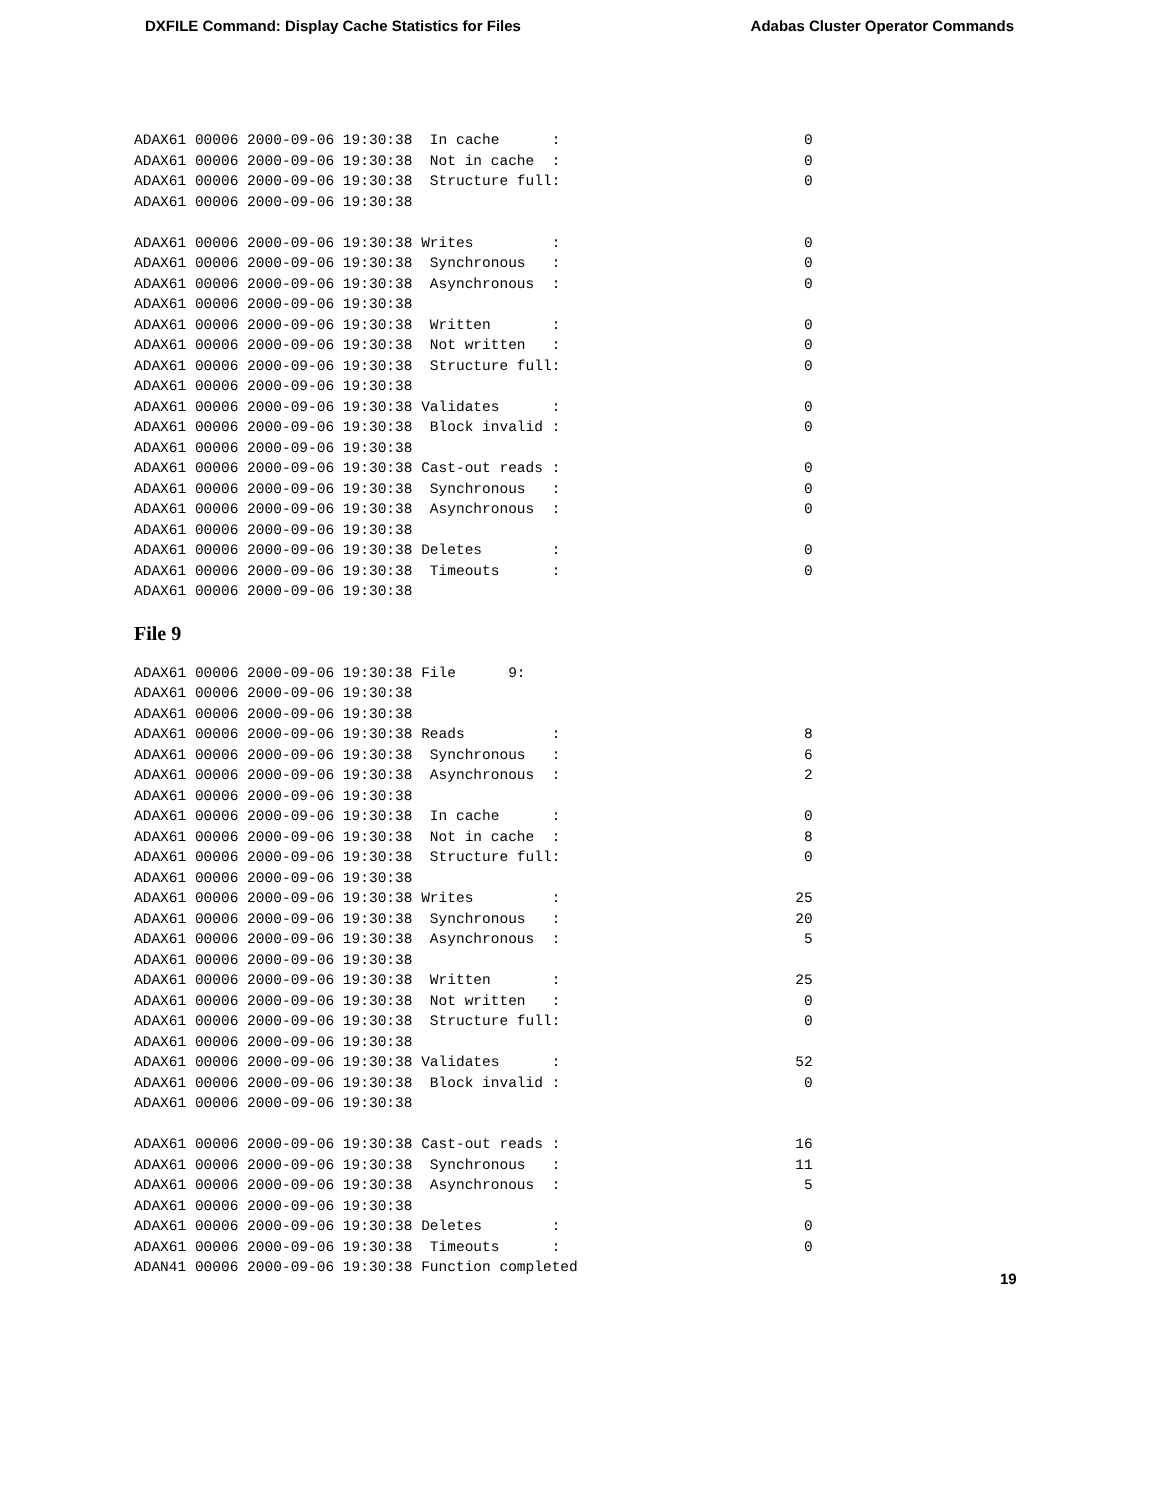DXFILE Command: Display Cache Statistics for Files Adabas Cluster Operator Commands
ADAX61 00006 2000-09-06 19:30:38  In cache      :                            0
ADAX61 00006 2000-09-06 19:30:38  Not in cache  :                            0
ADAX61 00006 2000-09-06 19:30:38  Structure full:                            0
ADAX61 00006 2000-09-06 19:30:38

ADAX61 00006 2000-09-06 19:30:38 Writes         :                            0
ADAX61 00006 2000-09-06 19:30:38  Synchronous   :                            0
ADAX61 00006 2000-09-06 19:30:38  Asynchronous  :                            0
ADAX61 00006 2000-09-06 19:30:38
ADAX61 00006 2000-09-06 19:30:38  Written       :                            0
ADAX61 00006 2000-09-06 19:30:38  Not written   :                            0
ADAX61 00006 2000-09-06 19:30:38  Structure full:                            0
ADAX61 00006 2000-09-06 19:30:38
ADAX61 00006 2000-09-06 19:30:38 Validates      :                            0
ADAX61 00006 2000-09-06 19:30:38  Block invalid :                            0
ADAX61 00006 2000-09-06 19:30:38
ADAX61 00006 2000-09-06 19:30:38 Cast-out reads :                            0
ADAX61 00006 2000-09-06 19:30:38  Synchronous   :                            0
ADAX61 00006 2000-09-06 19:30:38  Asynchronous  :                            0
ADAX61 00006 2000-09-06 19:30:38
ADAX61 00006 2000-09-06 19:30:38 Deletes        :                            0
ADAX61 00006 2000-09-06 19:30:38  Timeouts      :                            0
ADAX61 00006 2000-09-06 19:30:38
File 9
ADAX61 00006 2000-09-06 19:30:38 File      9:
ADAX61 00006 2000-09-06 19:30:38
ADAX61 00006 2000-09-06 19:30:38
ADAX61 00006 2000-09-06 19:30:38 Reads          :                            8
ADAX61 00006 2000-09-06 19:30:38  Synchronous   :                            6
ADAX61 00006 2000-09-06 19:30:38  Asynchronous  :                            2
ADAX61 00006 2000-09-06 19:30:38
ADAX61 00006 2000-09-06 19:30:38  In cache      :                            0
ADAX61 00006 2000-09-06 19:30:38  Not in cache  :                            8
ADAX61 00006 2000-09-06 19:30:38  Structure full:                            0
ADAX61 00006 2000-09-06 19:30:38
ADAX61 00006 2000-09-06 19:30:38 Writes         :                           25
ADAX61 00006 2000-09-06 19:30:38  Synchronous   :                           20
ADAX61 00006 2000-09-06 19:30:38  Asynchronous  :                            5
ADAX61 00006 2000-09-06 19:30:38
ADAX61 00006 2000-09-06 19:30:38  Written       :                           25
ADAX61 00006 2000-09-06 19:30:38  Not written   :                            0
ADAX61 00006 2000-09-06 19:30:38  Structure full:                            0
ADAX61 00006 2000-09-06 19:30:38
ADAX61 00006 2000-09-06 19:30:38 Validates      :                           52
ADAX61 00006 2000-09-06 19:30:38  Block invalid :                            0
ADAX61 00006 2000-09-06 19:30:38

ADAX61 00006 2000-09-06 19:30:38 Cast-out reads :                           16
ADAX61 00006 2000-09-06 19:30:38  Synchronous   :                           11
ADAX61 00006 2000-09-06 19:30:38  Asynchronous  :                            5
ADAX61 00006 2000-09-06 19:30:38
ADAX61 00006 2000-09-06 19:30:38 Deletes        :                            0
ADAX61 00006 2000-09-06 19:30:38  Timeouts      :                            0
ADAN41 00006 2000-09-06 19:30:38 Function completed
19